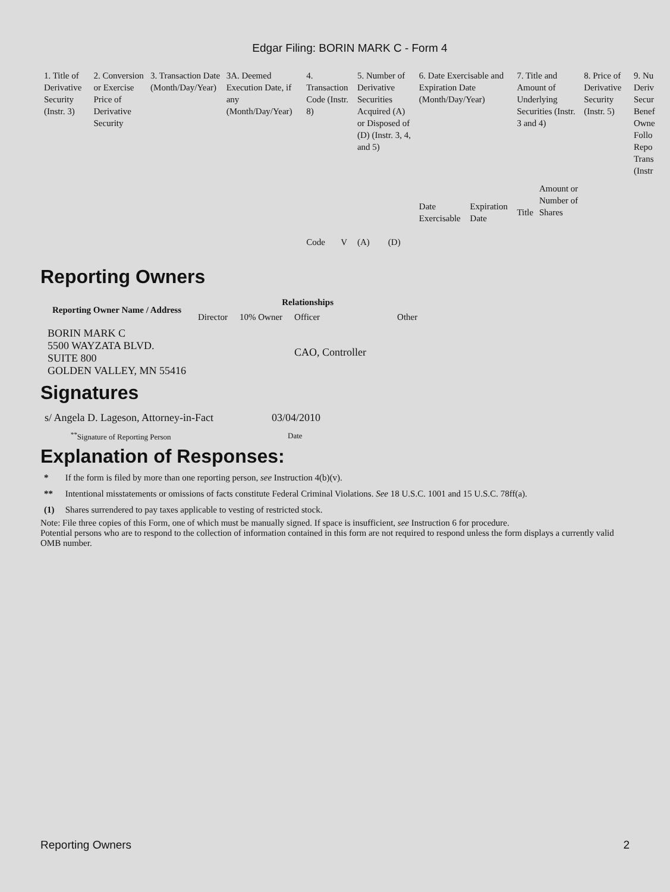Edgar Filing: BORIN MARK C - Form 4
| 1. Title of Derivative Security (Instr. 3) | 2. Conversion or Exercise Price of Derivative Security | 3. Transaction Date (Month/Day/Year) | 3A. Deemed Execution Date, if any (Month/Day/Year) | 4. Transaction Code (Instr. 8) | | 5. Number of Derivative Securities Acquired (A) or Disposed of (D) (Instr. 3, 4, and 5) | | 6. Date Exercisable and Expiration Date (Month/Day/Year) | | 7. Title and Amount of Underlying Securities (Instr. 3 and 4) | | 8. Price of Derivative Security (Instr. 5) | 9. Nu Deriv Secur Benef Owne Follo Repo Trans (Instr |
| | | | | Code | V | (A) | (D) | Date Exercisable | Expiration Date | Title | Amount or Number of Shares | | |
Reporting Owners
| Reporting Owner Name / Address | Relationships | | | |
| --- | --- | --- | --- | --- |
| | Director | 10% Owner | Officer | Other |
| BORIN MARK C 5500 WAYZATA BLVD. SUITE 800 GOLDEN VALLEY, MN 55416 | | | CAO, Controller | |
Signatures
| s/ Angela D. Lageson, Attorney-in-Fact | 03/04/2010 |
| <sup>**</sup> Signature of Reporting Person | Date |
Explanation of Responses:
| * | If the form is filed by more than one reporting person, see Instruction 4(b)(v). |
| ** | Intentional misstatements or omissions of facts constitute Federal Criminal Violations. See 18 U.S.C. 1001 and 15 U.S.C. 78ff(a). |
| (1) | Shares surrendered to pay taxes applicable to vesting of restricted stock. |
Note: File three copies of this Form, one of which must be manually signed. If space is insufficient, see Instruction 6 for procedure.
Potential persons who are to respond to the collection of information contained in this form are not required to respond unless the form displays a currently valid OMB number.
Reporting Owners 2